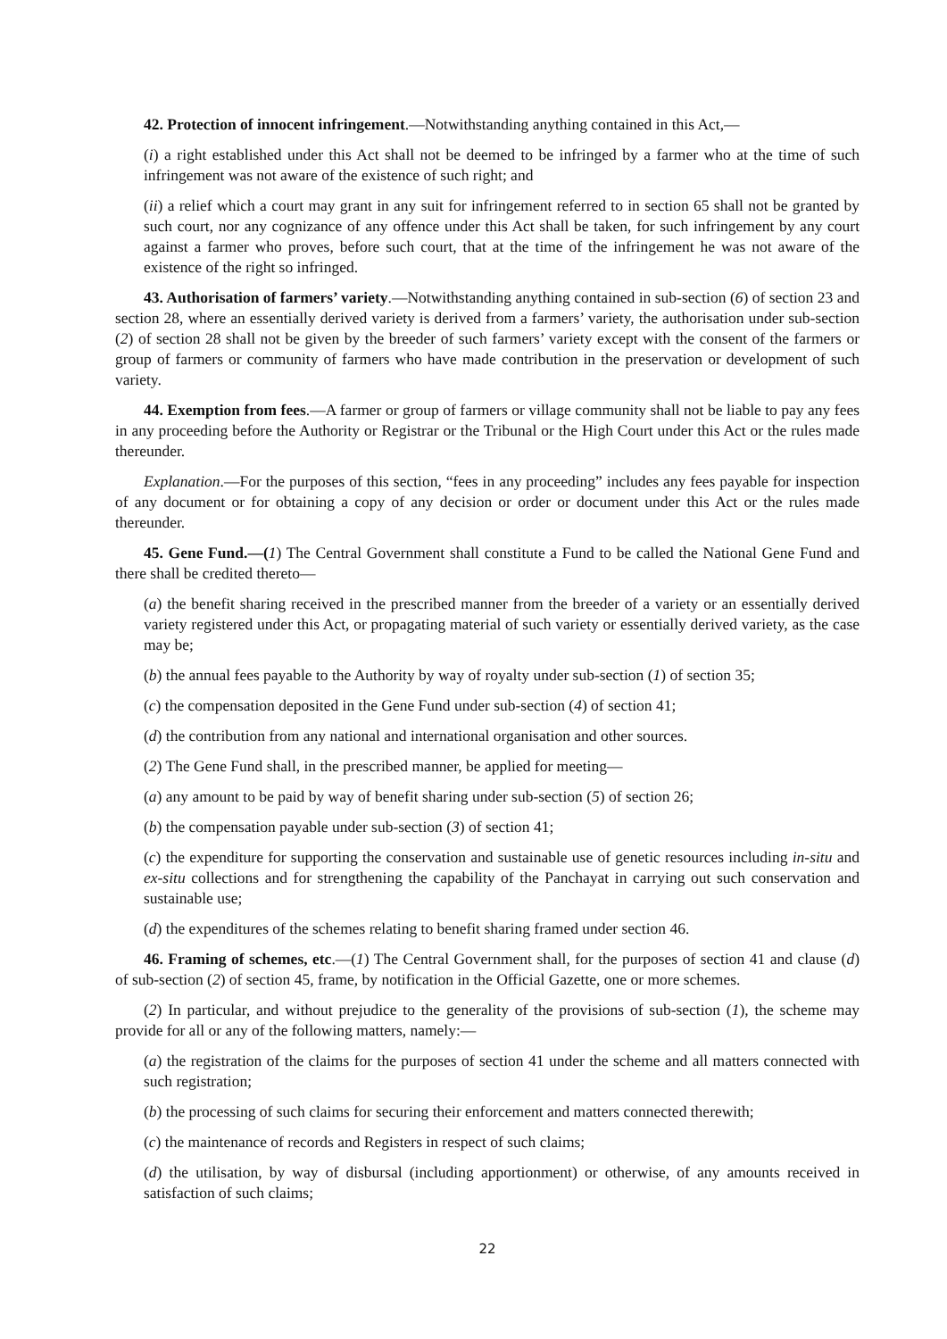42. Protection of innocent infringement.—Notwithstanding anything contained in this Act,—
(i) a right established under this Act shall not be deemed to be infringed by a farmer who at the time of such infringement was not aware of the existence of such right; and
(ii) a relief which a court may grant in any suit for infringement referred to in section 65 shall not be granted by such court, nor any cognizance of any offence under this Act shall be taken, for such infringement by any court against a farmer who proves, before such court, that at the time of the infringement he was not aware of the existence of the right so infringed.
43. Authorisation of farmers’ variety.—Notwithstanding anything contained in sub-section (6) of section 23 and section 28, where an essentially derived variety is derived from a farmers’ variety, the authorisation under sub-section (2) of section 28 shall not be given by the breeder of such farmers’ variety except with the consent of the farmers or group of farmers or community of farmers who have made contribution in the preservation or development of such variety.
44. Exemption from fees.—A farmer or group of farmers or village community shall not be liable to pay any fees in any proceeding before the Authority or Registrar or the Tribunal or the High Court under this Act or the rules made thereunder.
Explanation.—For the purposes of this section, “fees in any proceeding” includes any fees payable for inspection of any document or for obtaining a copy of any decision or order or document under this Act or the rules made thereunder.
45. Gene Fund.—(1) The Central Government shall constitute a Fund to be called the National Gene Fund and there shall be credited thereto—
(a) the benefit sharing received in the prescribed manner from the breeder of a variety or an essentially derived variety registered under this Act, or propagating material of such variety or essentially derived variety, as the case may be;
(b) the annual fees payable to the Authority by way of royalty under sub-section (1) of section 35;
(c) the compensation deposited in the Gene Fund under sub-section (4) of section 41;
(d) the contribution from any national and international organisation and other sources.
(2) The Gene Fund shall, in the prescribed manner, be applied for meeting—
(a) any amount to be paid by way of benefit sharing under sub-section (5) of section 26;
(b) the compensation payable under sub-section (3) of section 41;
(c) the expenditure for supporting the conservation and sustainable use of genetic resources including in-situ and ex-situ collections and for strengthening the capability of the Panchayat in carrying out such conservation and sustainable use;
(d) the expenditures of the schemes relating to benefit sharing framed under section 46.
46. Framing of schemes, etc.—(1) The Central Government shall, for the purposes of section 41 and clause (d) of sub-section (2) of section 45, frame, by notification in the Official Gazette, one or more schemes.
(2) In particular, and without prejudice to the generality of the provisions of sub-section (1), the scheme may provide for all or any of the following matters, namely:—
(a) the registration of the claims for the purposes of section 41 under the scheme and all matters connected with such registration;
(b) the processing of such claims for securing their enforcement and matters connected therewith;
(c) the maintenance of records and Registers in respect of such claims;
(d) the utilisation, by way of disbursal (including apportionment) or otherwise, of any amounts received in satisfaction of such claims;
22